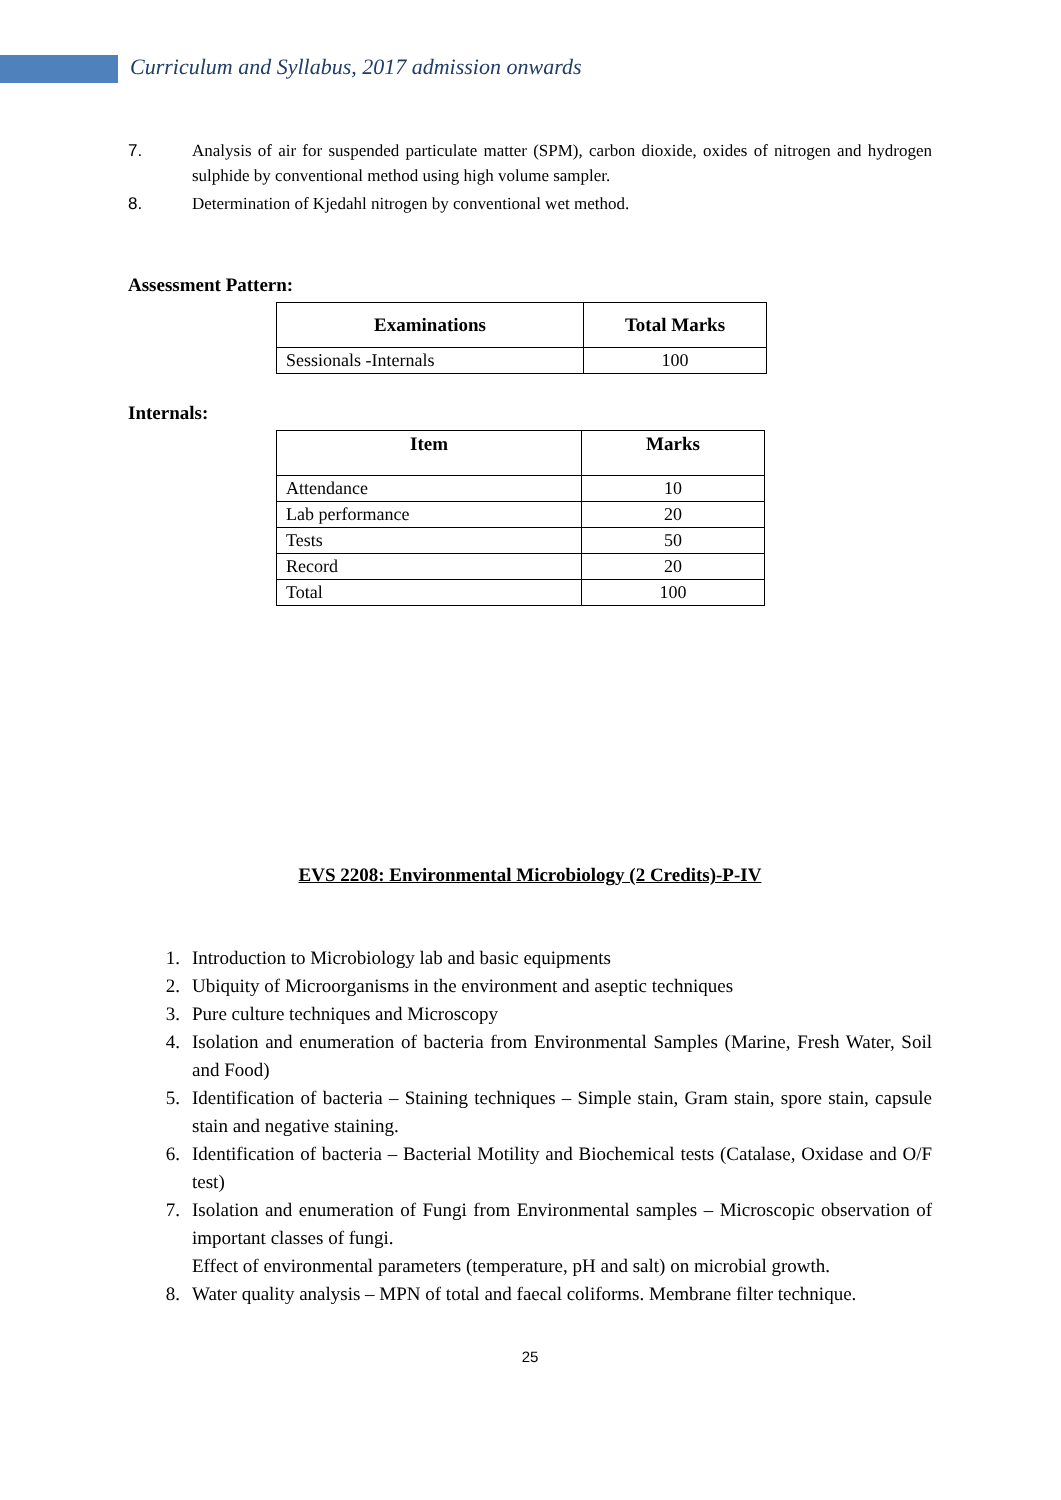Curriculum and Syllabus, 2017 admission onwards
7. Analysis of air for suspended particulate matter (SPM), carbon dioxide, oxides of nitrogen and hydrogen sulphide by conventional method using high volume sampler.
8. Determination of Kjedahl nitrogen by conventional wet method.
Assessment Pattern:
| Examinations | Total Marks |
| --- | --- |
| Sessionals -Internals | 100 |
Internals:
| Item | Marks |
| --- | --- |
| Attendance | 10 |
| Lab performance | 20 |
| Tests | 50 |
| Record | 20 |
| Total | 100 |
EVS 2208: Environmental Microbiology (2 Credits)-P-IV
1. Introduction to Microbiology lab and basic equipments
2. Ubiquity of Microorganisms in the environment and aseptic techniques
3. Pure culture techniques and Microscopy
4. Isolation and enumeration of bacteria from Environmental Samples (Marine, Fresh Water, Soil and Food)
5. Identification of bacteria – Staining techniques – Simple stain, Gram stain, spore stain, capsule stain and negative staining.
6. Identification of bacteria – Bacterial Motility and Biochemical tests (Catalase, Oxidase and O/F test)
7. Isolation and enumeration of Fungi from Environmental samples – Microscopic observation of important classes of fungi.
Effect of environmental parameters (temperature, pH and salt) on microbial growth.
8. Water quality analysis – MPN of total and faecal coliforms. Membrane filter technique.
25